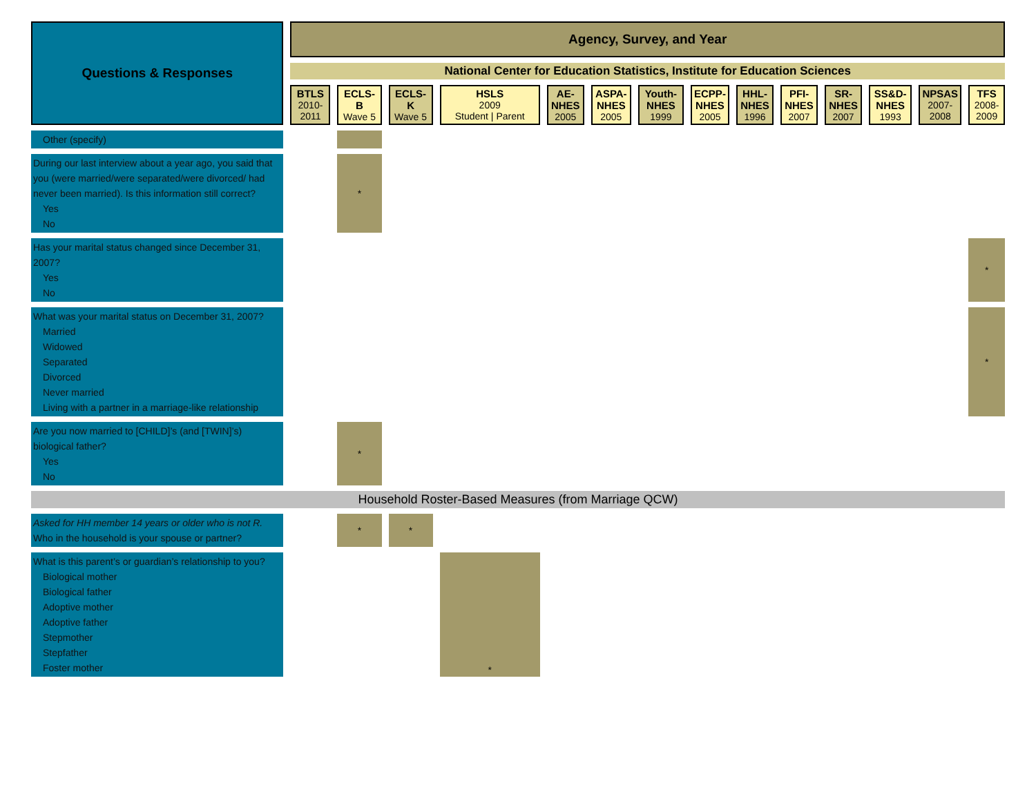| Questions & Responses | | Agency, Survey, and Year | | | | | | | | | | | | | | | | | | | | | | | | | | |
| | | National Center for Education Statistics, Institute for Education Sciences | | | | | | | | | | | | | | | | | | | | | | | | | | |
| | | BTLS 2010-2011 | | ECLS-B Wave 5 | | ECLS-K Wave 5 | | HSLS 2009 Student / Parent | | AE-NHES 2005 | | ASPA-NHES 2005 | | Youth-NHES 1999 | | ECPP-NHES 2005 | | HHL-NHES 1996 | | PFI-NHES 2007 | | SR-NHES 2007 | | SS&D-NHES 1993 | | NPSAS 2007-2008 | | TFS 2008-2009 |
| Other (specify) | | | | | | | | | | | | | | | | | | | | | | | | | | | | |
| During our last interview about a year ago, you said that you (were married/were separated/were divorced/ had never been married). Is this information still correct? Yes No | | | | * | | | | | | | | | | | | | | | | | | | | | | | | |
| Has your marital status changed since December 31, 2007? Yes No | | | | | | | | | | | | | | | | | | | | | | | | | | | | * |
| What was your marital status on December 31, 2007? Married Widowed Separated Divorced Never married Living with a partner in a marriage-like relationship | | | | | | | | | | | | | | | | | | | | | | | | | | | | * |
| Are you now married to [CHILD]’s (and [TWIN]’s) biological father? Yes No | | | | * | | | | | | | | | | | | | | | | | | | | | | | | |
| Household Roster-Based Measures (from Marriage QCW) | | | | | | | | | | | | | | | | | | | | | | | | | | | | |
| Asked for HH member 14 years or older who is not R. Who in the household is your spouse or partner? | | | | * | | * | | | | | | | | | | | | | | | | | | | | | | |
| What is this parent’s or guardian’s relationship to you? Biological mother Biological father Adoptive mother Adoptive father Stepmother Stepfather Foster mother | | | | | | | | * | | | | | | | | | | | | | | | | | | | | |